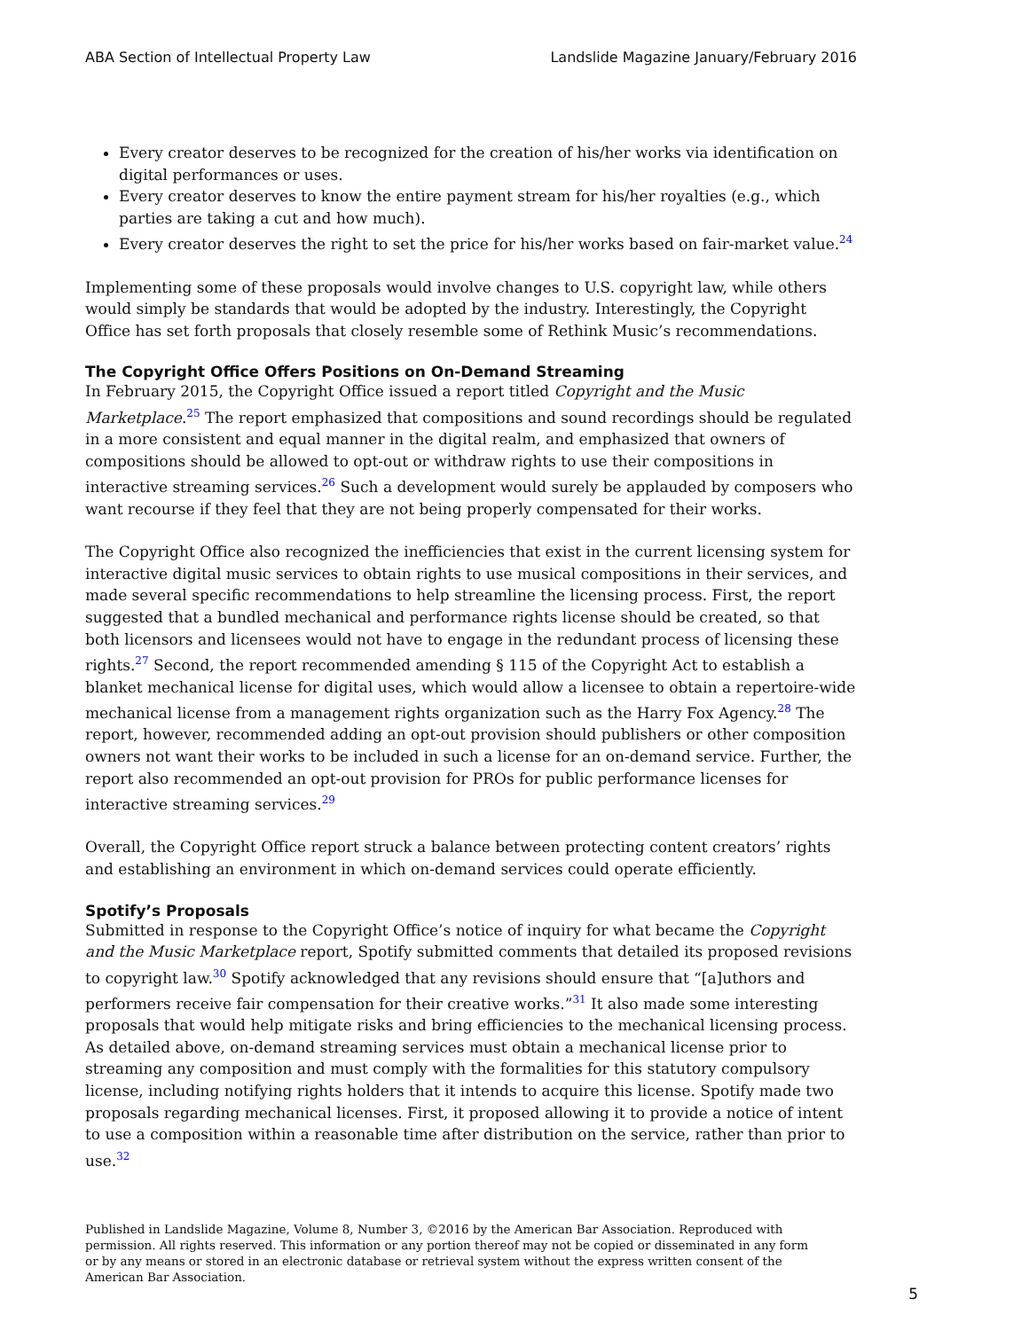ABA Section of Intellectual Property Law Landslide Magazine January/February 2016
Every creator deserves to be recognized for the creation of his/her works via identification on digital performances or uses.
Every creator deserves to know the entire payment stream for his/her royalties (e.g., which parties are taking a cut and how much).
Every creator deserves the right to set the price for his/her works based on fair-market value.<sup>24</sup>
Implementing some of these proposals would involve changes to U.S. copyright law, while others would simply be standards that would be adopted by the industry. Interestingly, the Copyright Office has set forth proposals that closely resemble some of Rethink Music’s recommendations.
The Copyright Office Offers Positions on On-Demand Streaming
In February 2015, the Copyright Office issued a report titled Copyright and the Music Marketplace.<sup>25</sup> The report emphasized that compositions and sound recordings should be regulated in a more consistent and equal manner in the digital realm, and emphasized that owners of compositions should be allowed to opt-out or withdraw rights to use their compositions in interactive streaming services.<sup>26</sup> Such a development would surely be applauded by composers who want recourse if they feel that they are not being properly compensated for their works.
The Copyright Office also recognized the inefficiencies that exist in the current licensing system for interactive digital music services to obtain rights to use musical compositions in their services, and made several specific recommendations to help streamline the licensing process. First, the report suggested that a bundled mechanical and performance rights license should be created, so that both licensors and licensees would not have to engage in the redundant process of licensing these rights.<sup>27</sup> Second, the report recommended amending § 115 of the Copyright Act to establish a blanket mechanical license for digital uses, which would allow a licensee to obtain a repertoire-wide mechanical license from a management rights organization such as the Harry Fox Agency.<sup>28</sup> The report, however, recommended adding an opt-out provision should publishers or other composition owners not want their works to be included in such a license for an on-demand service. Further, the report also recommended an opt-out provision for PROs for public performance licenses for interactive streaming services.<sup>29</sup>
Overall, the Copyright Office report struck a balance between protecting content creators’ rights and establishing an environment in which on-demand services could operate efficiently.
Spotify’s Proposals
Submitted in response to the Copyright Office’s notice of inquiry for what became the Copyright and the Music Marketplace report, Spotify submitted comments that detailed its proposed revisions to copyright law.<sup>30</sup> Spotify acknowledged that any revisions should ensure that “[a]uthors and performers receive fair compensation for their creative works.”<sup>31</sup> It also made some interesting proposals that would help mitigate risks and bring efficiencies to the mechanical licensing process. As detailed above, on-demand streaming services must obtain a mechanical license prior to streaming any composition and must comply with the formalities for this statutory compulsory license, including notifying rights holders that it intends to acquire this license. Spotify made two proposals regarding mechanical licenses. First, it proposed allowing it to provide a notice of intent to use a composition within a reasonable time after distribution on the service, rather than prior to use.<sup>32</sup>
Published in Landslide Magazine, Volume 8, Number 3, ©2016 by the American Bar Association. Reproduced with permission. All rights reserved. This information or any portion thereof may not be copied or disseminated in any form or by any means or stored in an electronic database or retrieval system without the express written consent of the American Bar Association.
5